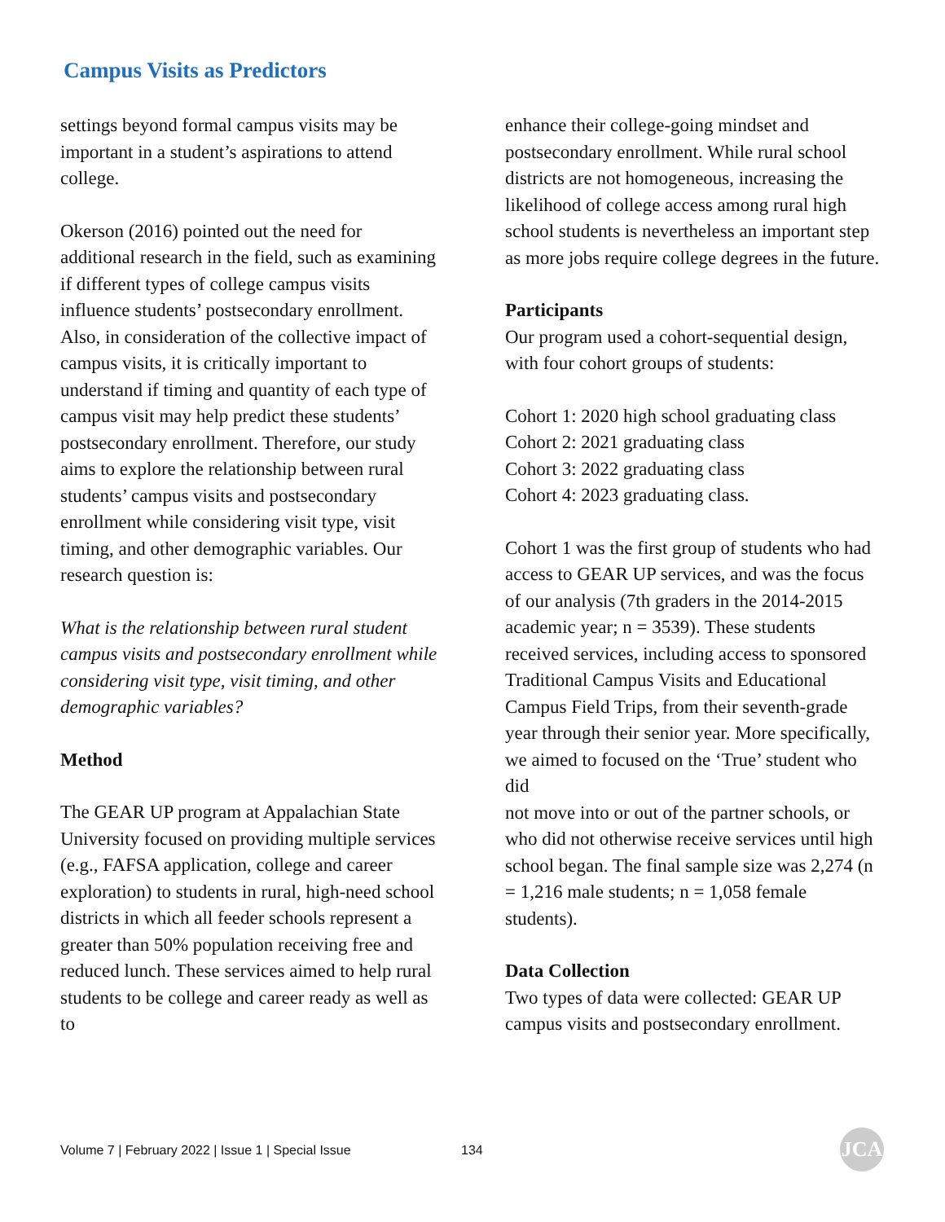Campus Visits as Predictors
settings beyond formal campus visits may be important in a student’s aspirations to attend college.
Okerson (2016) pointed out the need for additional research in the field, such as examining if different types of college campus visits influence students’ postsecondary enrollment. Also, in consideration of the collective impact of campus visits, it is critically important to understand if timing and quantity of each type of campus visit may help predict these students’ postsecondary enrollment. Therefore, our study aims to explore the relationship between rural students’ campus visits and postsecondary enrollment while considering visit type, visit timing, and other demographic variables. Our research question is:
What is the relationship between rural student campus visits and postsecondary enrollment while considering visit type, visit timing, and other demographic variables?
Method
The GEAR UP program at Appalachian State University focused on providing multiple services (e.g., FAFSA application, college and career exploration) to students in rural, high-need school districts in which all feeder schools represent a greater than 50% population receiving free and reduced lunch. These services aimed to help rural students to be college and career ready as well as to
enhance their college-going mindset and postsecondary enrollment. While rural school districts are not homogeneous, increasing the likelihood of college access among rural high school students is nevertheless an important step as more jobs require college degrees in the future.
Participants
Our program used a cohort-sequential design, with four cohort groups of students:
Cohort 1: 2020 high school graduating class
Cohort 2: 2021 graduating class
Cohort 3: 2022 graduating class
Cohort 4: 2023 graduating class.
Cohort 1 was the first group of students who had access to GEAR UP services, and was the focus of our analysis (7th graders in the 2014-2015 academic year; n = 3539). These students received services, including access to sponsored Traditional Campus Visits and Educational Campus Field Trips, from their seventh-grade year through their senior year. More specifically, we aimed to focused on the ‘True’ student who did
not move into or out of the partner schools, or who did not otherwise receive services until high school began. The final sample size was 2,274 (n = 1,216 male students; n = 1,058 female students).
Data Collection
Two types of data were collected: GEAR UP campus visits and postsecondary enrollment.
Volume 7 | February 2022 | Issue 1 | Special Issue
134 JCA